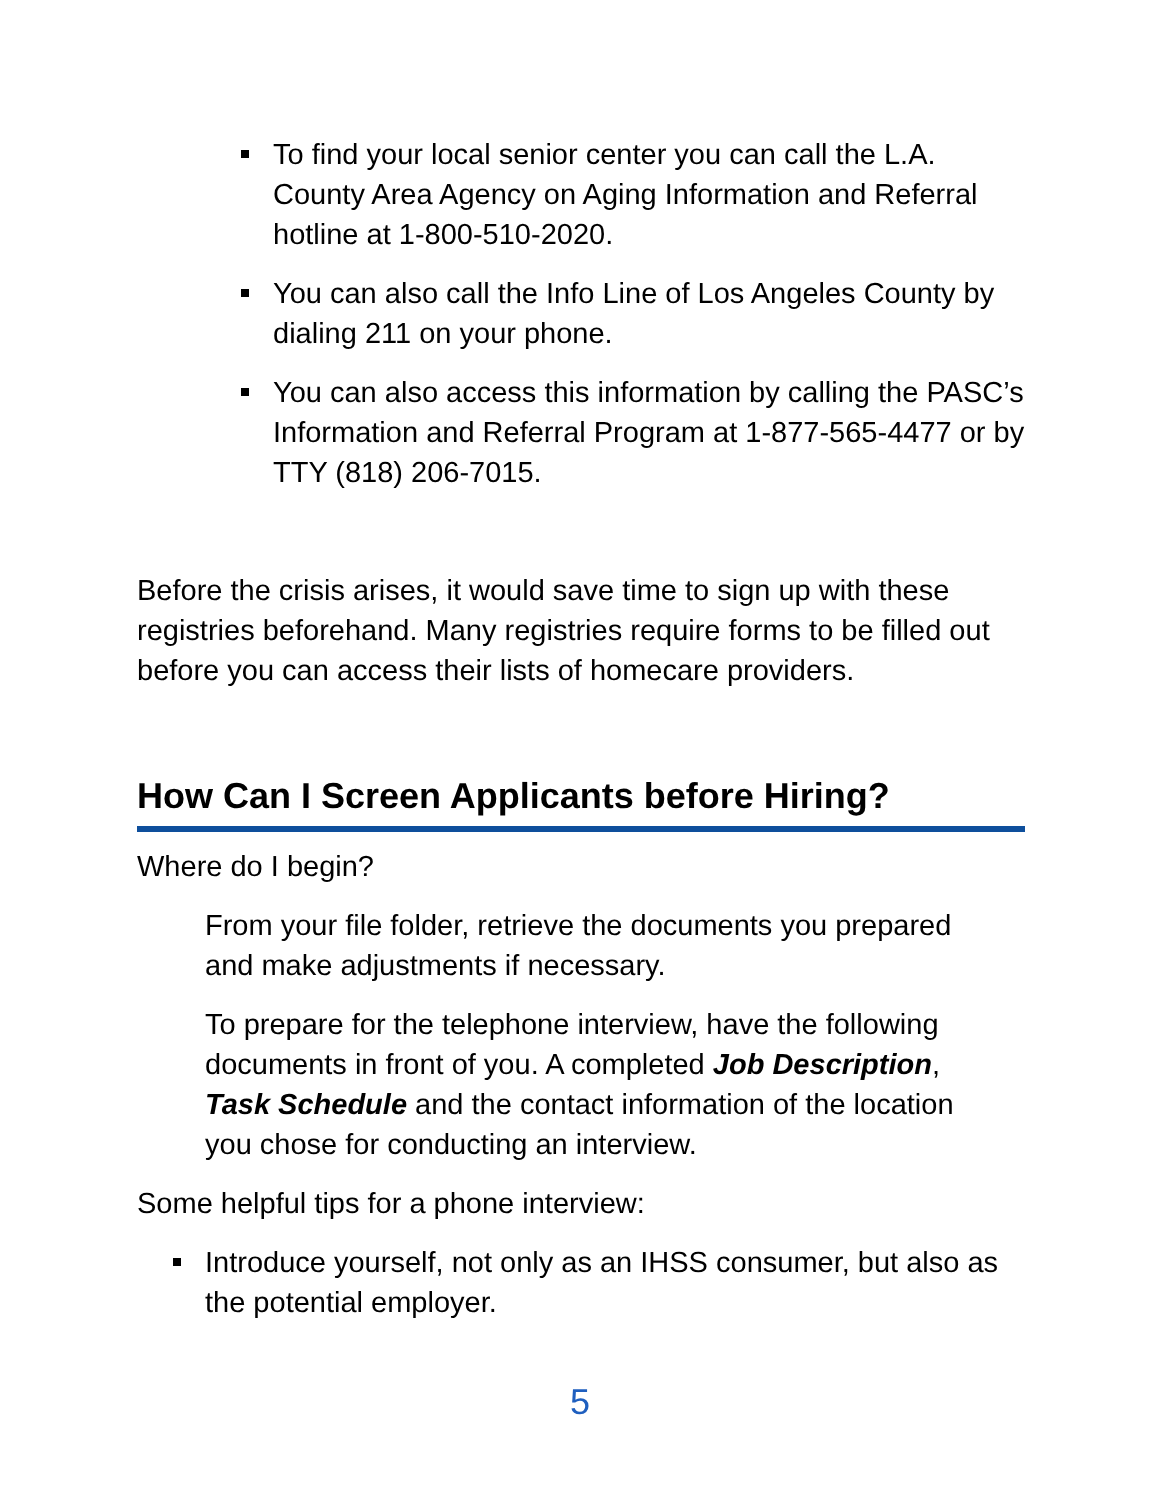To find your local senior center you can call the L.A. County Area Agency on Aging Information and Referral hotline at 1-800-510-2020.
You can also call the Info Line of Los Angeles County by dialing 211 on your phone.
You can also access this information by calling the PASC’s Information and Referral Program at 1-877-565-4477 or by TTY (818) 206-7015.
Before the crisis arises, it would save time to sign up with these registries beforehand. Many registries require forms to be filled out before you can access their lists of homecare providers.
How Can I Screen Applicants before Hiring?
Where do I begin?
From your file folder, retrieve the documents you prepared and make adjustments if necessary.
To prepare for the telephone interview, have the following documents in front of you. A completed Job Description, Task Schedule and the contact information of the location you chose for conducting an interview.
Some helpful tips for a phone interview:
Introduce yourself, not only as an IHSS consumer, but also as the potential employer.
5